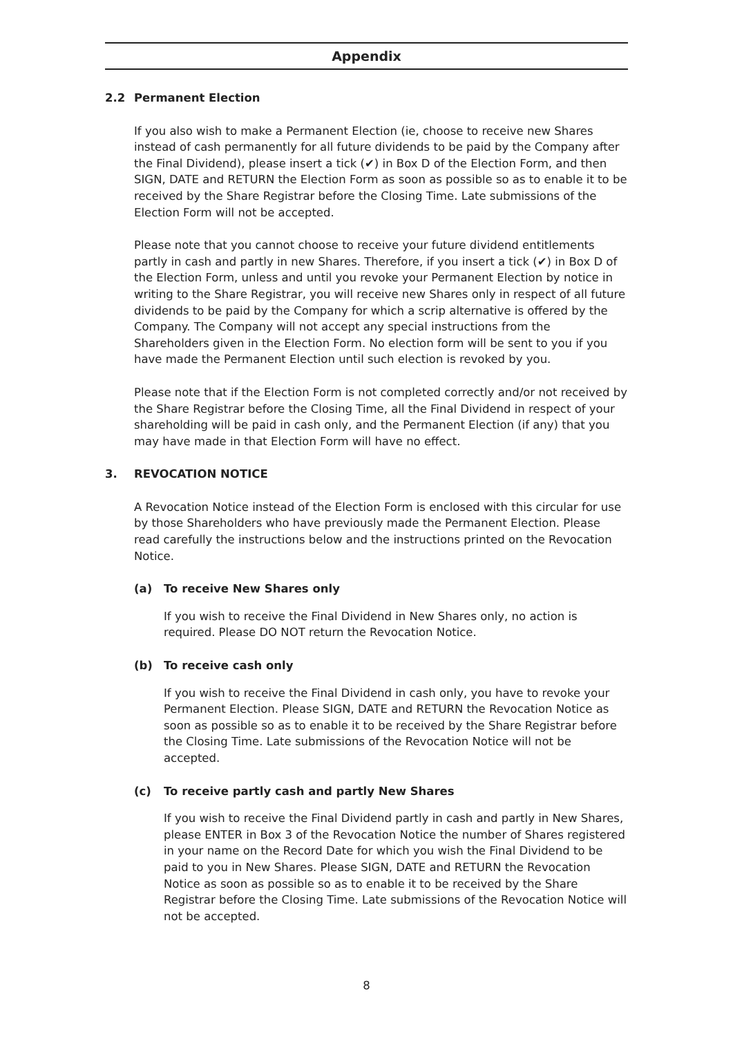Appendix
2.2 Permanent Election
If you also wish to make a Permanent Election (ie, choose to receive new Shares instead of cash permanently for all future dividends to be paid by the Company after the Final Dividend), please insert a tick (✔) in Box D of the Election Form, and then SIGN, DATE and RETURN the Election Form as soon as possible so as to enable it to be received by the Share Registrar before the Closing Time. Late submissions of the Election Form will not be accepted.
Please note that you cannot choose to receive your future dividend entitlements partly in cash and partly in new Shares. Therefore, if you insert a tick (✔) in Box D of the Election Form, unless and until you revoke your Permanent Election by notice in writing to the Share Registrar, you will receive new Shares only in respect of all future dividends to be paid by the Company for which a scrip alternative is offered by the Company. The Company will not accept any special instructions from the Shareholders given in the Election Form. No election form will be sent to you if you have made the Permanent Election until such election is revoked by you.
Please note that if the Election Form is not completed correctly and/or not received by the Share Registrar before the Closing Time, all the Final Dividend in respect of your shareholding will be paid in cash only, and the Permanent Election (if any) that you may have made in that Election Form will have no effect.
3. REVOCATION NOTICE
A Revocation Notice instead of the Election Form is enclosed with this circular for use by those Shareholders who have previously made the Permanent Election. Please read carefully the instructions below and the instructions printed on the Revocation Notice.
(a) To receive New Shares only
If you wish to receive the Final Dividend in New Shares only, no action is required. Please DO NOT return the Revocation Notice.
(b) To receive cash only
If you wish to receive the Final Dividend in cash only, you have to revoke your Permanent Election. Please SIGN, DATE and RETURN the Revocation Notice as soon as possible so as to enable it to be received by the Share Registrar before the Closing Time. Late submissions of the Revocation Notice will not be accepted.
(c) To receive partly cash and partly New Shares
If you wish to receive the Final Dividend partly in cash and partly in New Shares, please ENTER in Box 3 of the Revocation Notice the number of Shares registered in your name on the Record Date for which you wish the Final Dividend to be paid to you in New Shares. Please SIGN, DATE and RETURN the Revocation Notice as soon as possible so as to enable it to be received by the Share Registrar before the Closing Time. Late submissions of the Revocation Notice will not be accepted.
8